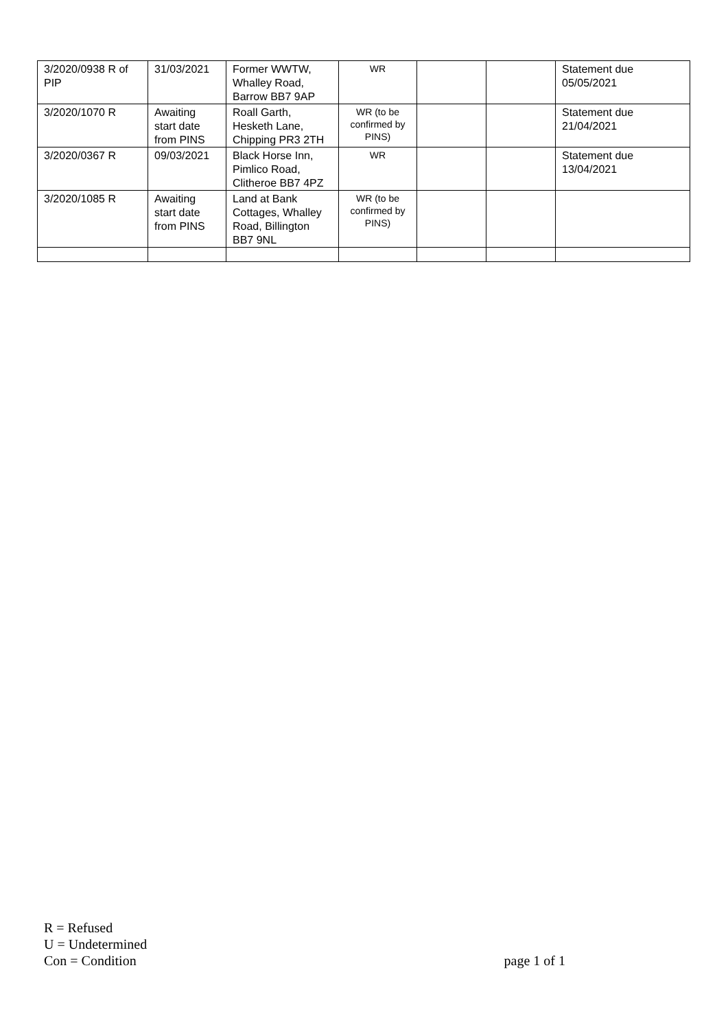| 3/2020/0938 R of PIP | 31/03/2021 | Former WWTW, Whalley Road, Barrow BB7 9AP | WR | | | Statement due 05/05/2021 |
| 3/2020/1070 R | Awaiting start date from PINS | Roall Garth, Hesketh Lane, Chipping PR3 2TH | WR (to be confirmed by PINS) | | | Statement due 21/04/2021 |
| 3/2020/0367 R | 09/03/2021 | Black Horse Inn, Pimlico Road, Clitheroe BB7 4PZ | WR | | | Statement due 13/04/2021 |
| 3/2020/1085 R | Awaiting start date from PINS | Land at Bank Cottages, Whalley Road, Billington BB7 9NL | WR (to be confirmed by PINS) | | | |
R = Refused
U = Undetermined
Con = Condition
page 1 of 1